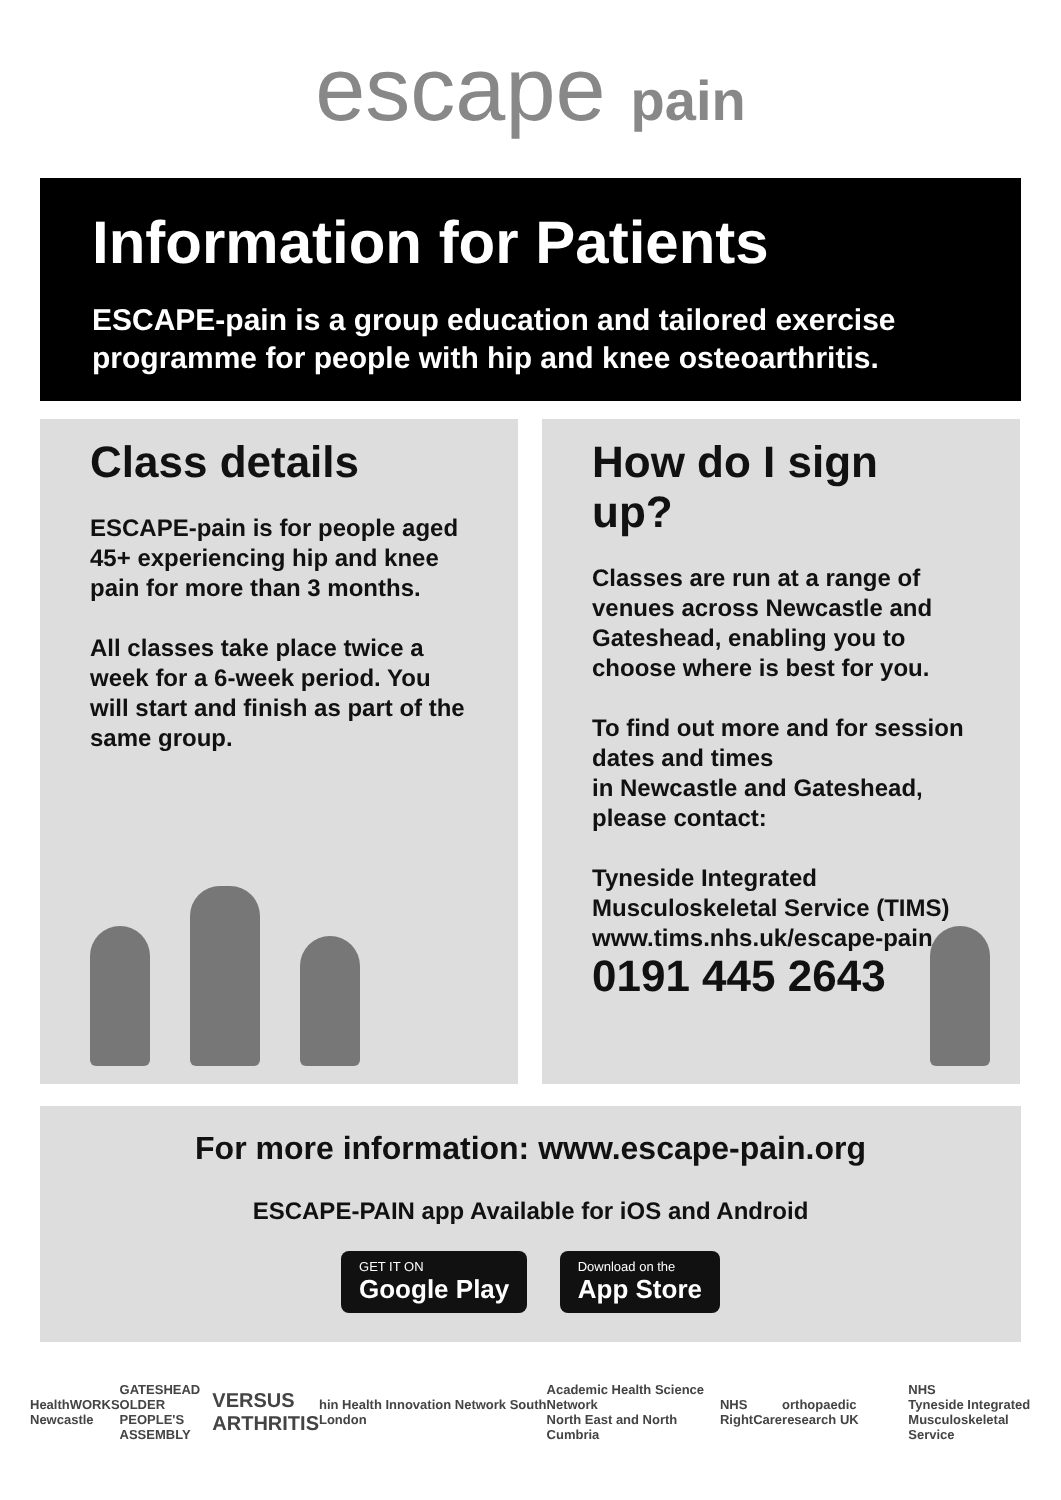escape pain
Information for Patients
ESCAPE-pain is a group education and tailored exercise programme for people with hip and knee osteoarthritis.
Class details
ESCAPE-pain is for people aged 45+ experiencing hip and knee pain for more than 3 months.
All classes take place twice a week for a 6-week period. You will start and finish as part of the same group.
How do I sign up?
Classes are run at a range of venues across Newcastle and Gateshead, enabling you to choose where is best for you.
To find out more and for session dates and times
in Newcastle and Gateshead, please contact:
Tyneside Integrated Musculoskeletal Service (TIMS) www.tims.nhs.uk/escape-pain
0191 445 2643
For more information: www.escape-pain.org
ESCAPE-PAIN app Available for iOS and Android
GET IT ON Google Play Download on the App Store
HealthWORKS
Newcastle
GATESHEAD
OLDER PEOPLE'S
ASSEMBLY
VERSUS
ARTHRITIS
hin Health Innovation Network South London
Academic Health Science Network
North East and North Cumbria
NHS
RightCare
orthopaedic research UK
NHS
Tyneside Integrated
Musculoskeletal Service